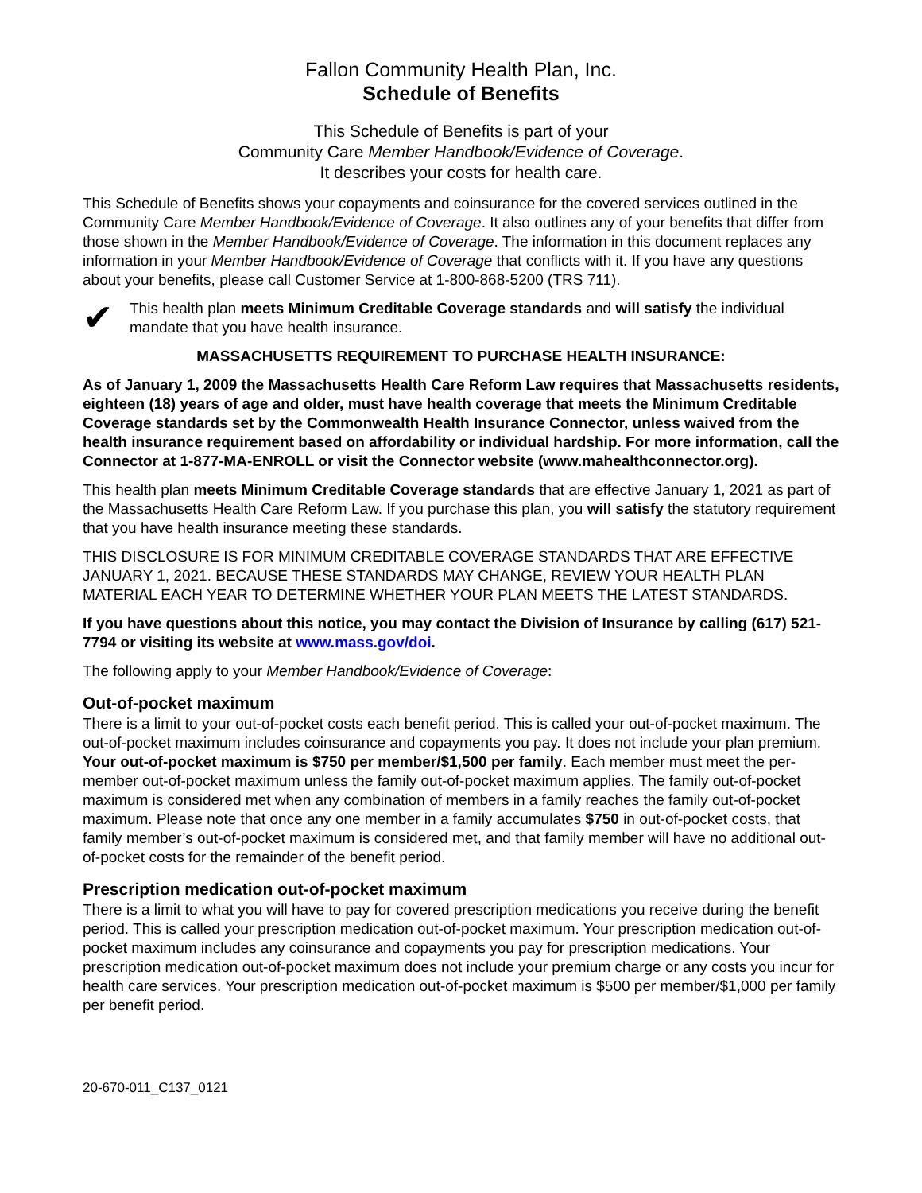Fallon Community Health Plan, Inc.
Schedule of Benefits
This Schedule of Benefits is part of your
Community Care Member Handbook/Evidence of Coverage.
It describes your costs for health care.
This Schedule of Benefits shows your copayments and coinsurance for the covered services outlined in the Community Care Member Handbook/Evidence of Coverage. It also outlines any of your benefits that differ from those shown in the Member Handbook/Evidence of Coverage. The information in this document replaces any information in your Member Handbook/Evidence of Coverage that conflicts with it. If you have any questions about your benefits, please call Customer Service at 1-800-868-5200 (TRS 711).
✔
This health plan meets Minimum Creditable Coverage standards and will satisfy the individual mandate that you have health insurance.
MASSACHUSETTS REQUIREMENT TO PURCHASE HEALTH INSURANCE:
As of January 1, 2009 the Massachusetts Health Care Reform Law requires that Massachusetts residents, eighteen (18) years of age and older, must have health coverage that meets the Minimum Creditable Coverage standards set by the Commonwealth Health Insurance Connector, unless waived from the health insurance requirement based on affordability or individual hardship. For more information, call the Connector at 1-877-MA-ENROLL or visit the Connector website (www.mahealthconnector.org).
This health plan meets Minimum Creditable Coverage standards that are effective January 1, 2021 as part of the Massachusetts Health Care Reform Law. If you purchase this plan, you will satisfy the statutory requirement that you have health insurance meeting these standards.
THIS DISCLOSURE IS FOR MINIMUM CREDITABLE COVERAGE STANDARDS THAT ARE EFFECTIVE JANUARY 1, 2021. BECAUSE THESE STANDARDS MAY CHANGE, REVIEW YOUR HEALTH PLAN MATERIAL EACH YEAR TO DETERMINE WHETHER YOUR PLAN MEETS THE LATEST STANDARDS.
If you have questions about this notice, you may contact the Division of Insurance by calling (617) 521-7794 or visiting its website at www.mass.gov/doi.
The following apply to your Member Handbook/Evidence of Coverage:
Out-of-pocket maximum
There is a limit to your out-of-pocket costs each benefit period. This is called your out-of-pocket maximum. The out-of-pocket maximum includes coinsurance and copayments you pay. It does not include your plan premium. Your out-of-pocket maximum is $750 per member/$1,500 per family. Each member must meet the per-member out-of-pocket maximum unless the family out-of-pocket maximum applies. The family out-of-pocket maximum is considered met when any combination of members in a family reaches the family out-of-pocket maximum. Please note that once any one member in a family accumulates $750 in out-of-pocket costs, that family member’s out-of-pocket maximum is considered met, and that family member will have no additional out-of-pocket costs for the remainder of the benefit period.
Prescription medication out-of-pocket maximum
There is a limit to what you will have to pay for covered prescription medications you receive during the benefit period. This is called your prescription medication out-of-pocket maximum. Your prescription medication out-of-pocket maximum includes any coinsurance and copayments you pay for prescription medications. Your prescription medication out-of-pocket maximum does not include your premium charge or any costs you incur for health care services. Your prescription medication out-of-pocket maximum is $500 per member/$1,000 per family per benefit period.
20-670-011_C137_0121